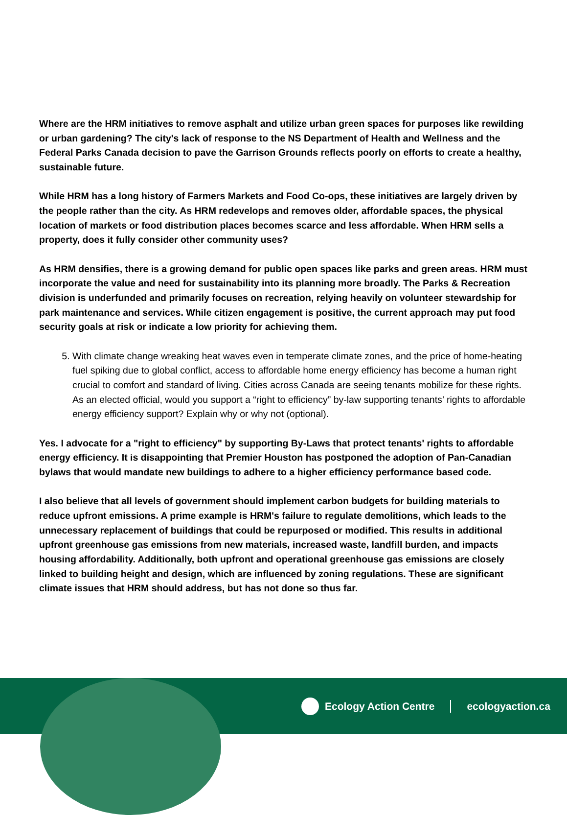Where are the HRM initiatives to remove asphalt and utilize urban green spaces for purposes like rewilding or urban gardening? The city's lack of response to the NS Department of Health and Wellness and the Federal Parks Canada decision to pave the Garrison Grounds reflects poorly on efforts to create a healthy, sustainable future.
While HRM has a long history of Farmers Markets and Food Co-ops, these initiatives are largely driven by the people rather than the city. As HRM redevelops and removes older, affordable spaces, the physical location of markets or food distribution places becomes scarce and less affordable. When HRM sells a property, does it fully consider other community uses?
As HRM densifies, there is a growing demand for public open spaces like parks and green areas. HRM must incorporate the value and need for sustainability into its planning more broadly. The Parks & Recreation division is underfunded and primarily focuses on recreation, relying heavily on volunteer stewardship for park maintenance and services. While citizen engagement is positive, the current approach may put food security goals at risk or indicate a low priority for achieving them.
5. With climate change wreaking heat waves even in temperate climate zones, and the price of home-heating fuel spiking due to global conflict, access to affordable home energy efficiency has become a human right crucial to comfort and standard of living. Cities across Canada are seeing tenants mobilize for these rights. As an elected official, would you support a “right to efficiency” by-law supporting tenants’ rights to affordable energy efficiency support? Explain why or why not (optional).
Yes. I advocate for a "right to efficiency" by supporting By-Laws that protect tenants' rights to affordable energy efficiency. It is disappointing that Premier Houston has postponed the adoption of Pan-Canadian bylaws that would mandate new buildings to adhere to a higher efficiency performance based code.
I also believe that all levels of government should implement carbon budgets for building materials to reduce upfront emissions. A prime example is HRM's failure to regulate demolitions, which leads to the unnecessary replacement of buildings that could be repurposed or modified. This results in additional upfront greenhouse gas emissions from new materials, increased waste, landfill burden, and impacts housing affordability. Additionally, both upfront and operational greenhouse gas emissions are closely linked to building height and design, which are influenced by zoning regulations. These are significant climate issues that HRM should address, but has not done so thus far.
Ecology Action Centre ecologyaction.ca